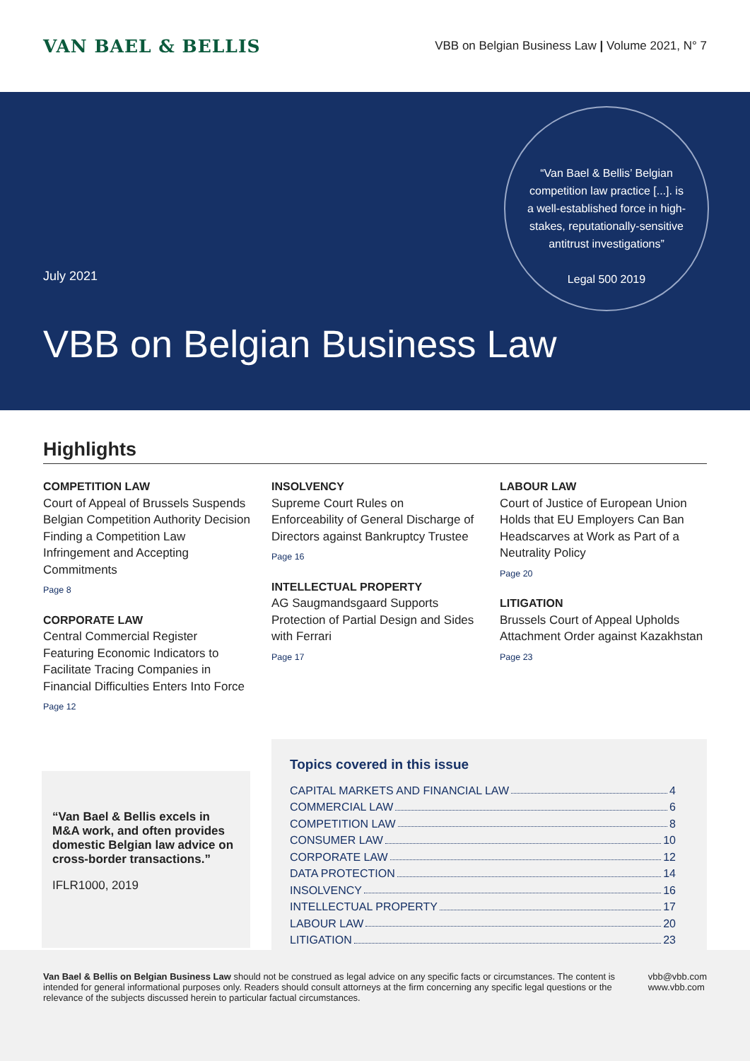VAN BAEL & BELLIS
VBB on Belgian Business Law | Volume 2021, N° 7
“Van Bael & Bellis’ Belgian competition law practice [...]. is a well-established force in high-stakes, reputationally-sensitive antitrust investigations”
Legal 500 2019
July 2021
VBB on Belgian Business Law
Highlights
COMPETITION LAW
Court of Appeal of Brussels Suspends Belgian Competition Authority Decision Finding a Competition Law Infringement and Accepting Commitments
Page 8
CORPORATE LAW
Central Commercial Register Featuring Economic Indicators to Facilitate Tracing Companies in Financial Difficulties Enters Into Force
Page 12
INSOLVENCY
Supreme Court Rules on Enforceability of General Discharge of Directors against Bankruptcy Trustee
Page 16
INTELLECTUAL PROPERTY
AG Saugmandsgaard Supports Protection of Partial Design and Sides with Ferrari
Page 17
LABOUR LAW
Court of Justice of European Union Holds that EU Employers Can Ban Headscarves at Work as Part of a Neutrality Policy
Page 20
LITIGATION
Brussels Court of Appeal Upholds Attachment Order against Kazakhstan
Page 23
“Van Bael & Bellis excels in M&A work, and often provides domestic Belgian law advice on cross-border transactions.”
IFLR1000, 2019
Topics covered in this issue
CAPITAL MARKETS AND FINANCIAL LAW 4
COMMERCIAL LAW 6
COMPETITION LAW 8
CONSUMER LAW 10
CORPORATE LAW 12
DATA PROTECTION 14
INSOLVENCY 16
INTELLECTUAL PROPERTY 17
LABOUR LAW 20
LITIGATION 23
Van Bael & Bellis on Belgian Business Law should not be construed as legal advice on any specific facts or circumstances. The content is intended for general informational purposes only. Readers should consult attorneys at the firm concerning any specific legal questions or the relevance of the subjects discussed herein to particular factual circumstances.
vbb@vbb.com
www.vbb.com